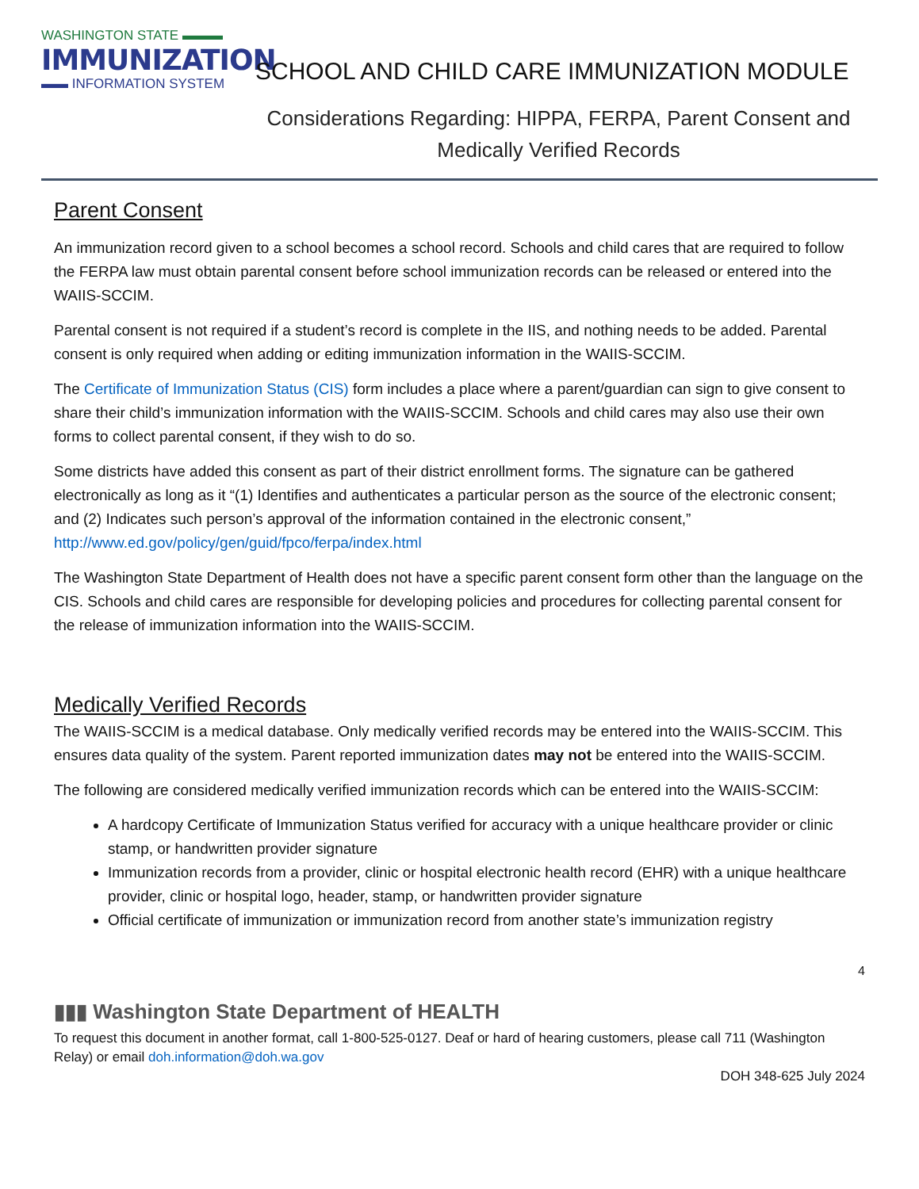WASHINGTON STATE ▬▬▬
IMMUNIZATION
▬▬ INFORMATION SYSTEM
SCHOOL AND CHILD CARE IMMUNIZATION MODULE
Considerations Regarding: HIPPA, FERPA, Parent Consent and
Medically Verified Records
Parent Consent
An immunization record given to a school becomes a school record. Schools and child cares that are required to follow the FERPA law must obtain parental consent before school immunization records can be released or entered into the WAIIS-SCCIM.
Parental consent is not required if a student’s record is complete in the IIS, and nothing needs to be added. Parental consent is only required when adding or editing immunization information in the WAIIS-SCCIM.
The Certificate of Immunization Status (CIS) form includes a place where a parent/guardian can sign to give consent to share their child’s immunization information with the WAIIS-SCCIM. Schools and child cares may also use their own forms to collect parental consent, if they wish to do so.
Some districts have added this consent as part of their district enrollment forms. The signature can be gathered electronically as long as it “(1) Identifies and authenticates a particular person as the source of the electronic consent; and (2) Indicates such person’s approval of the information contained in the electronic consent,” http://www.ed.gov/policy/gen/guid/fpco/ferpa/index.html
The Washington State Department of Health does not have a specific parent consent form other than the language on the CIS. Schools and child cares are responsible for developing policies and procedures for collecting parental consent for the release of immunization information into the WAIIS-SCCIM.
Medically Verified Records
The WAIIS-SCCIM is a medical database. Only medically verified records may be entered into the WAIIS-SCCIM. This ensures data quality of the system. Parent reported immunization dates may not be entered into the WAIIS-SCCIM.
The following are considered medically verified immunization records which can be entered into the WAIIS-SCCIM:
A hardcopy Certificate of Immunization Status verified for accuracy with a unique healthcare provider or clinic stamp, or handwritten provider signature
Immunization records from a provider, clinic or hospital electronic health record (EHR) with a unique healthcare provider, clinic or hospital logo, header, stamp, or handwritten provider signature
Official certificate of immunization or immunization record from another state’s immunization registry
4
▮▮▮ Washington State Department of HEALTH
To request this document in another format, call 1-800-525-0127. Deaf or hard of hearing customers, please call 711 (Washington Relay) or email doh.information@doh.wa.gov
DOH 348-625 July 2024